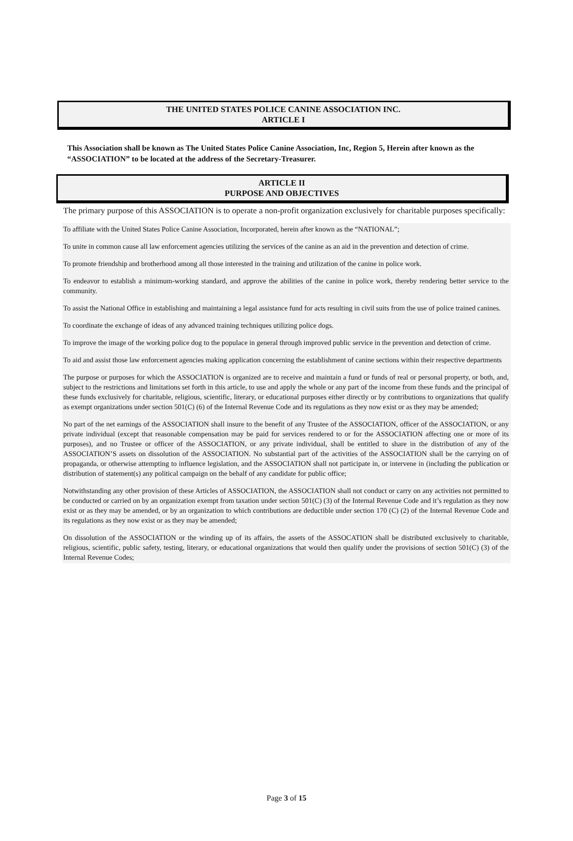THE UNITED STATES POLICE CANINE ASSOCIATION INC.
ARTICLE I
This Association shall be known as The United States Police Canine Association, Inc, Region 5, Herein after known as the “ASSOCIATION” to be located at the address of the Secretary-Treasurer.
ARTICLE II
PURPOSE AND OBJECTIVES
The primary purpose of this ASSOCIATION is to operate a non-profit organization exclusively for charitable purposes specifically:
To affiliate with the United States Police Canine Association, Incorporated, herein after known as the “NATIONAL”;
To unite in common cause all law enforcement agencies utilizing the services of the canine as an aid in the prevention and detection of crime.
To promote friendship and brotherhood among all those interested in the training and utilization of the canine in police work.
To endeavor to establish a minimum-working standard, and approve the abilities of the canine in police work, thereby rendering better service to the community.
To assist the National Office in establishing and maintaining a legal assistance fund for acts resulting in civil suits from the use of police trained canines.
To coordinate the exchange of ideas of any advanced training techniques utilizing police dogs.
To improve the image of the working police dog to the populace in general through improved public service in the prevention and detection of crime.
To aid and assist those law enforcement agencies making application concerning the establishment of canine sections within their respective departments
The purpose or purposes for which the ASSOCIATION is organized are to receive and maintain a fund or funds of real or personal property, or both, and, subject to the restrictions and limitations set forth in this article, to use and apply the whole or any part of the income from these funds and the principal of these funds exclusively for charitable, religious, scientific, literary, or educational purposes either directly or by contributions to organizations that qualify as exempt organizations under section 501(C) (6) of the Internal Revenue Code and its regulations as they now exist or as they may be amended;
No part of the net earnings of the ASSOCIATION shall insure to the benefit of any Trustee of the ASSOCIATION, officer of the ASSOCIATION, or any private individual (except that reasonable compensation may be paid for services rendered to or for the ASSOCIATION affecting one or more of its purposes), and no Trustee or officer of the ASSOCIATION, or any private individual, shall be entitled to share in the distribution of any of the ASSOCIATION’S assets on dissolution of the ASSOCIATION. No substantial part of the activities of the ASSOCIATION shall be the carrying on of propaganda, or otherwise attempting to influence legislation, and the ASSOCIATION shall not participate in, or intervene in (including the publication or distribution of statement(s) any political campaign on the behalf of any candidate for public office;
Notwithstanding any other provision of these Articles of ASSOCIATION, the ASSOCIATION shall not conduct or carry on any activities not permitted to be conducted or carried on by an organization exempt from taxation under section 501(C) (3) of the Internal Revenue Code and it’s regulation as they now exist or as they may be amended, or by an organization to which contributions are deductible under section 170 (C) (2) of the Internal Revenue Code and its regulations as they now exist or as they may be amended;
On dissolution of the ASSOCIATION or the winding up of its affairs, the assets of the ASSOCATION shall be distributed exclusively to charitable, religious, scientific, public safety, testing, literary, or educational organizations that would then qualify under the provisions of section 501(C) (3) of the Internal Revenue Codes;
Page 3 of 15